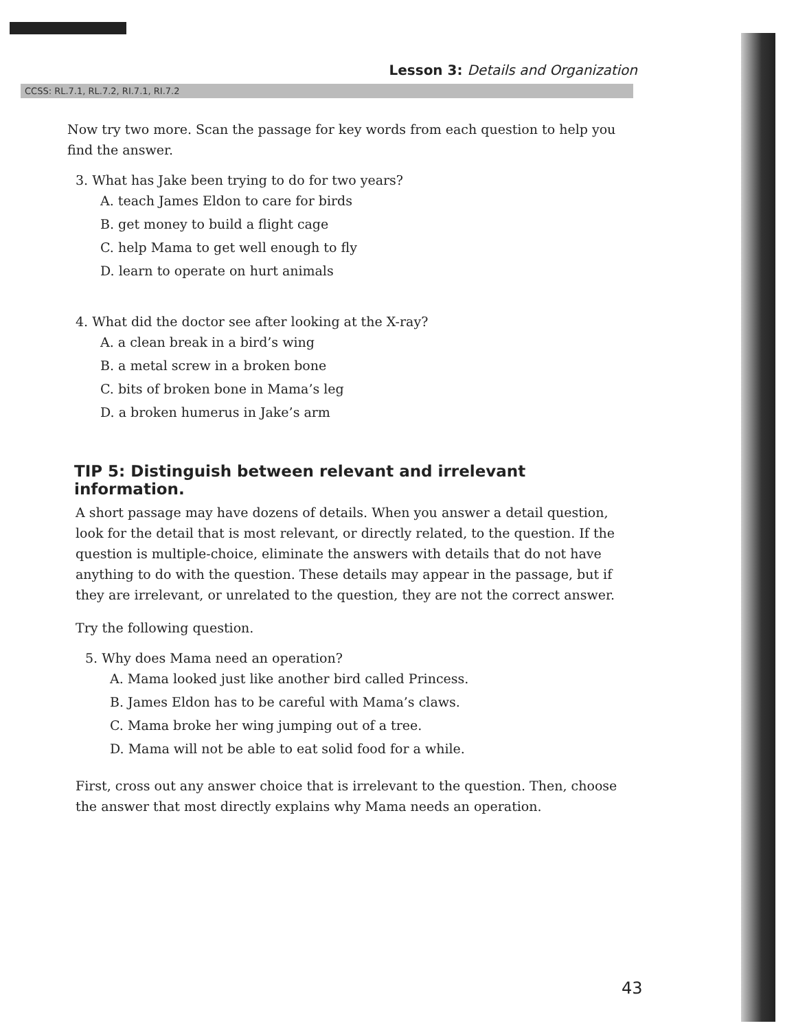Lesson 3: Details and Organization
CCSS: RL.7.1, RL.7.2, RI.7.1, RI.7.2
Now try two more. Scan the passage for key words from each question to help you find the answer.
3. What has Jake been trying to do for two years?
A. teach James Eldon to care for birds
B. get money to build a flight cage
C. help Mama to get well enough to fly
D. learn to operate on hurt animals
4. What did the doctor see after looking at the X-ray?
A. a clean break in a bird’s wing
B. a metal screw in a broken bone
C. bits of broken bone in Mama’s leg
D. a broken humerus in Jake’s arm
TIP 5: Distinguish between relevant and irrelevant information.
A short passage may have dozens of details. When you answer a detail question, look for the detail that is most relevant, or directly related, to the question. If the question is multiple-choice, eliminate the answers with details that do not have anything to do with the question. These details may appear in the passage, but if they are irrelevant, or unrelated to the question, they are not the correct answer.
Try the following question.
5. Why does Mama need an operation?
A. Mama looked just like another bird called Princess.
B. James Eldon has to be careful with Mama’s claws.
C. Mama broke her wing jumping out of a tree.
D. Mama will not be able to eat solid food for a while.
First, cross out any answer choice that is irrelevant to the question. Then, choose the answer that most directly explains why Mama needs an operation.
43